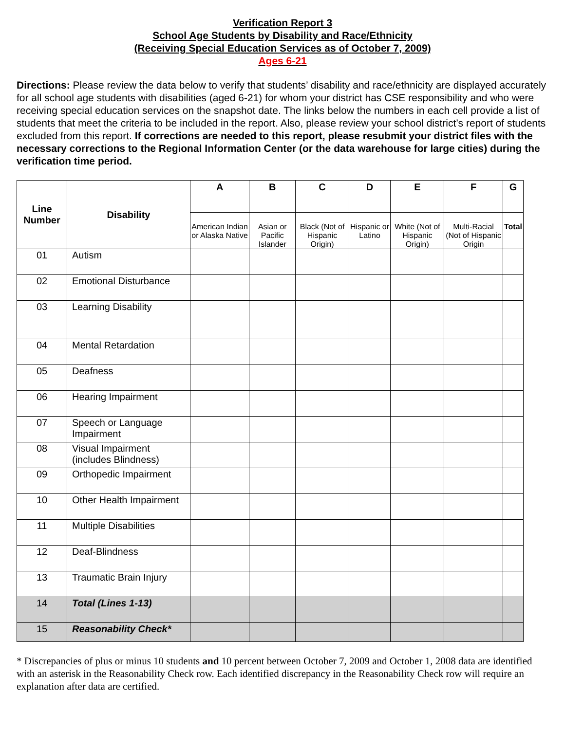Verification Report 3
School Age Students by Disability and Race/Ethnicity
(Receiving Special Education Services as of October 7, 2009)
Ages 6-21
Directions: Please review the data below to verify that students’ disability and race/ethnicity are displayed accurately for all school age students with disabilities (aged 6-21) for whom your district has CSE responsibility and who were receiving special education services on the snapshot date. The links below the numbers in each cell provide a list of students that meet the criteria to be included in the report. Also, please review your school district’s report of students excluded from this report. If corrections are needed to this report, please resubmit your district files with the necessary corrections to the Regional Information Center (or the data warehouse for large cities) during the verification time period.
| Line Number | Disability | A | B | C | D | E | F | G |
| --- | --- | --- | --- | --- | --- | --- | --- | --- |
| | | American Indian or Alaska Native | Asian or Pacific Islander | Black (Not of Hispanic Origin) | Hispanic or Latino | White (Not of Hispanic Origin) | Multi-Racial (Not of Hispanic Origin | Total |
| 01 | Autism | | | | | | | |
| 02 | Emotional Disturbance | | | | | | | |
| 03 | Learning Disability | | | | | | | |
| 04 | Mental Retardation | | | | | | | |
| 05 | Deafness | | | | | | | |
| 06 | Hearing Impairment | | | | | | | |
| 07 | Speech or Language Impairment | | | | | | | |
| 08 | Visual Impairment (includes Blindness) | | | | | | | |
| 09 | Orthopedic Impairment | | | | | | | |
| 10 | Other Health Impairment | | | | | | | |
| 11 | Multiple Disabilities | | | | | | | |
| 12 | Deaf-Blindness | | | | | | | |
| 13 | Traumatic Brain Injury | | | | | | | |
| 14 | Total (Lines 1-13) | | | | | | | |
| 15 | Reasonability Check* | | | | | | | |
* Discrepancies of plus or minus 10 students and 10 percent between October 7, 2009 and October 1, 2008 data are identified with an asterisk in the Reasonability Check row. Each identified discrepancy in the Reasonability Check row will require an explanation after data are certified.